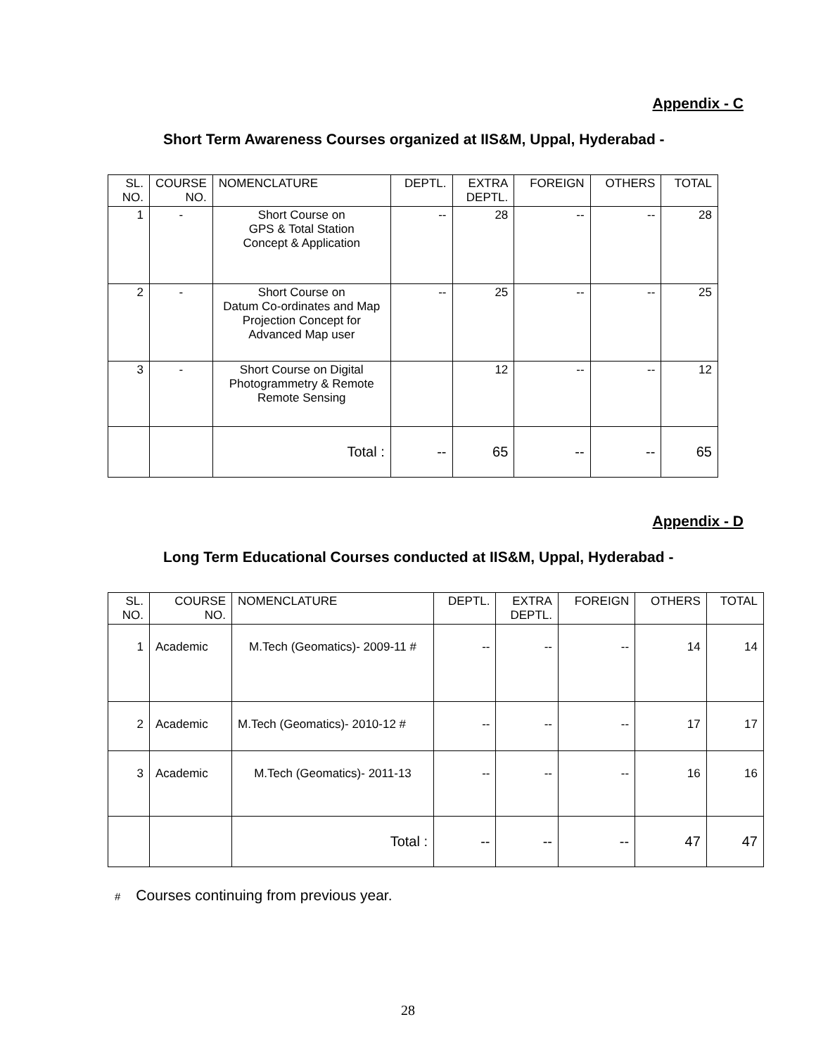Appendix - C
Short Term Awareness Courses organized at IIS&M, Uppal, Hyderabad -
| SL. NO. | COURSE NO. | NOMENCLATURE | DEPTL. | EXTRA DEPTL. | FOREIGN | OTHERS | TOTAL |
| --- | --- | --- | --- | --- | --- | --- | --- |
| 1 | - | Short Course on GPS & Total Station Concept & Application | -- | 28 | -- | -- | 28 |
| 2 | - | Short Course on Datum Co-ordinates and Map Projection Concept for Advanced Map user | -- | 25 | -- | -- | 25 |
| 3 | - | Short Course on Digital Photogrammetry & Remote Remote Sensing | | 12 | -- | -- | 12 |
| | | Total : | -- | 65 | -- | -- | 65 |
Appendix - D
Long Term Educational Courses conducted at IIS&M, Uppal, Hyderabad -
| SL. NO. | COURSE NO. | NOMENCLATURE | DEPTL. | EXTRA DEPTL. | FOREIGN | OTHERS | TOTAL |
| --- | --- | --- | --- | --- | --- | --- | --- |
| 1 | Academic | M.Tech (Geomatics)- 2009-11 # | -- | -- | -- | 14 | 14 |
| 2 | Academic | M.Tech (Geomatics)- 2010-12 # | -- | -- | -- | 17 | 17 |
| 3 | Academic | M.Tech (Geomatics)- 2011-13 | -- | -- | -- | 16 | 16 |
| | | Total : | -- | -- | -- | 47 | 47 |
# Courses continuing from previous year.
28